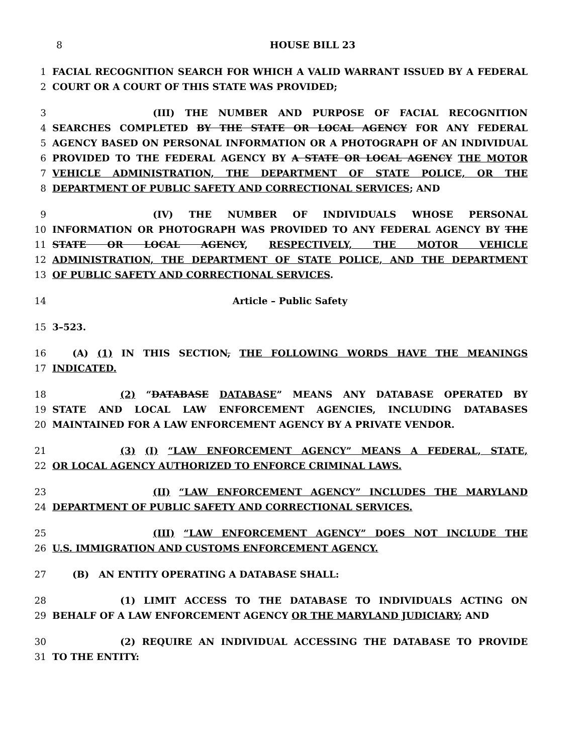8 HOUSE BILL 23
1 FACIAL RECOGNITION SEARCH FOR WHICH A VALID WARRANT ISSUED BY A FEDERAL
2 COURT OR A COURT OF THIS STATE WAS PROVIDED;
3 (III) THE NUMBER AND PURPOSE OF FACIAL RECOGNITION
4 SEARCHES COMPLETED BY THE STATE OR LOCAL AGENCY FOR ANY FEDERAL
5 AGENCY BASED ON PERSONAL INFORMATION OR A PHOTOGRAPH OF AN INDIVIDUAL
6 PROVIDED TO THE FEDERAL AGENCY BY A STATE OR LOCAL AGENCY THE MOTOR
7 VEHICLE ADMINISTRATION, THE DEPARTMENT OF STATE POLICE, OR THE
8 DEPARTMENT OF PUBLIC SAFETY AND CORRECTIONAL SERVICES; AND
9 (IV) THE NUMBER OF INDIVIDUALS WHOSE PERSONAL
10 INFORMATION OR PHOTOGRAPH WAS PROVIDED TO ANY FEDERAL AGENCY BY THE
11 STATE OR LOCAL AGENCY, RESPECTIVELY, THE MOTOR VEHICLE
12 ADMINISTRATION, THE DEPARTMENT OF STATE POLICE, AND THE DEPARTMENT
13 OF PUBLIC SAFETY AND CORRECTIONAL SERVICES.
14 Article – Public Safety
15 3–523.
16 (A) (1) IN THIS SECTION, THE FOLLOWING WORDS HAVE THE MEANINGS
17 INDICATED.
18 (2) “DATABASE DATABASE” MEANS ANY DATABASE OPERATED BY
19 STATE AND LOCAL LAW ENFORCEMENT AGENCIES, INCLUDING DATABASES
20 MAINTAINED FOR A LAW ENFORCEMENT AGENCY BY A PRIVATE VENDOR.
21 (3) (I) “LAW ENFORCEMENT AGENCY” MEANS A FEDERAL, STATE,
22 OR LOCAL AGENCY AUTHORIZED TO ENFORCE CRIMINAL LAWS.
23 (II) “LAW ENFORCEMENT AGENCY” INCLUDES THE MARYLAND
24 DEPARTMENT OF PUBLIC SAFETY AND CORRECTIONAL SERVICES.
25 (III) “LAW ENFORCEMENT AGENCY” DOES NOT INCLUDE THE
26 U.S. IMMIGRATION AND CUSTOMS ENFORCEMENT AGENCY.
27 (B) AN ENTITY OPERATING A DATABASE SHALL:
28 (1) LIMIT ACCESS TO THE DATABASE TO INDIVIDUALS ACTING ON
29 BEHALF OF A LAW ENFORCEMENT AGENCY OR THE MARYLAND JUDICIARY; AND
30 (2) REQUIRE AN INDIVIDUAL ACCESSING THE DATABASE TO PROVIDE
31 TO THE ENTITY: